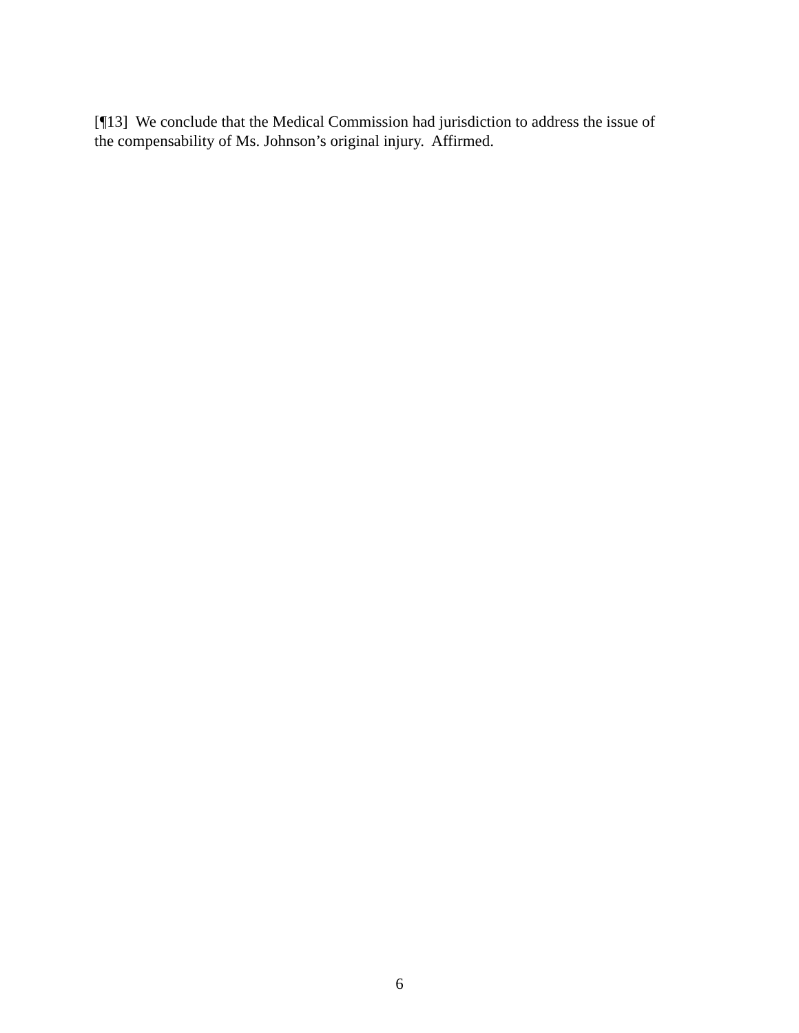[¶13] We conclude that the Medical Commission had jurisdiction to address the issue of
the compensability of Ms. Johnson’s original injury. Affirmed.
6